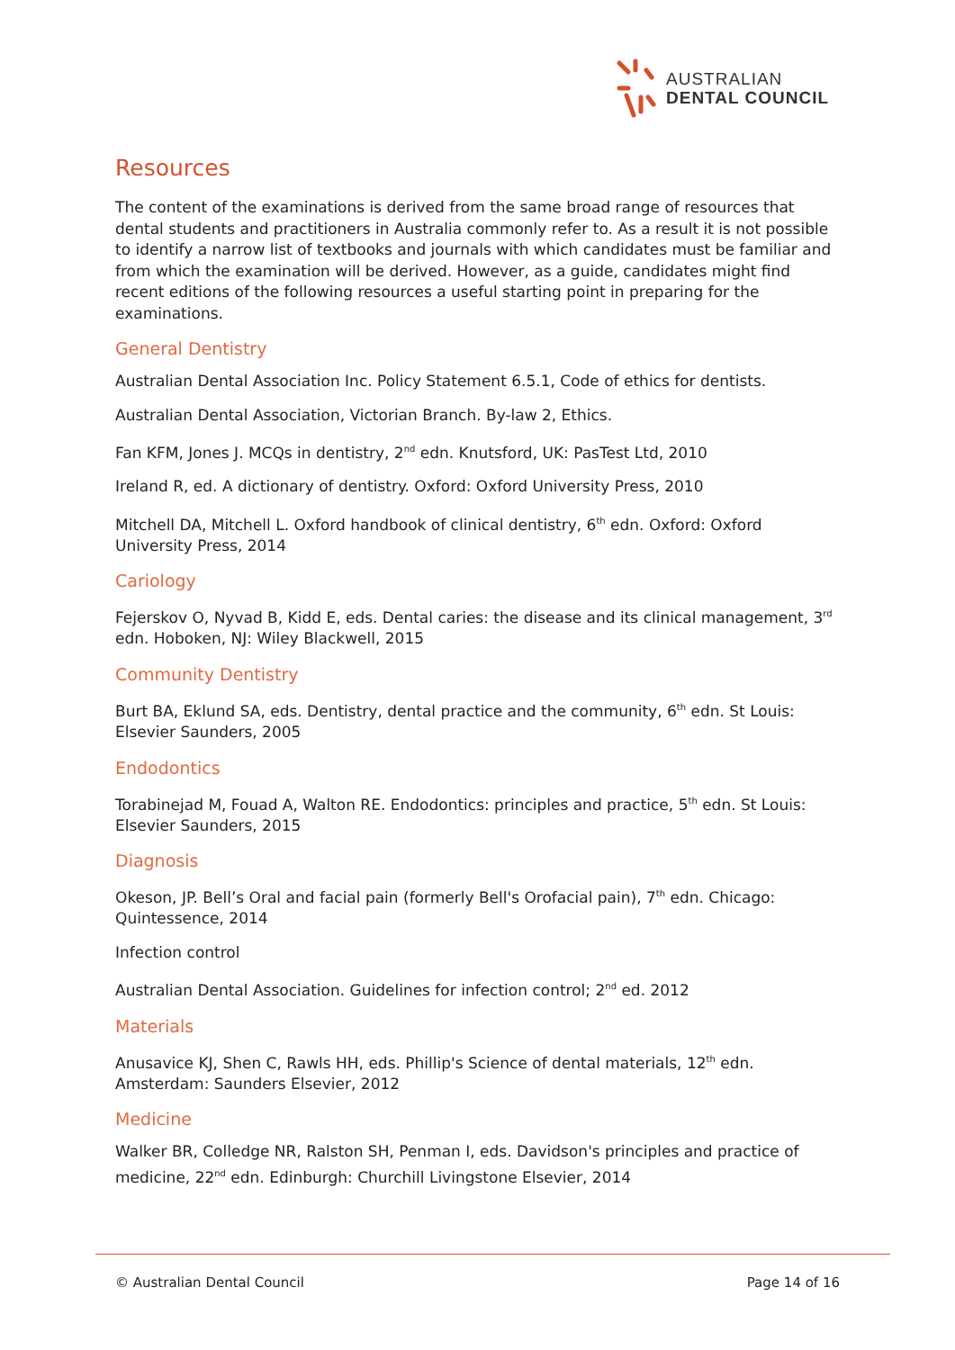AUSTRALIAN
DENTAL COUNCIL
Resources
The content of the examinations is derived from the same broad range of resources that dental students and practitioners in Australia commonly refer to. As a result it is not possible to identify a narrow list of textbooks and journals with which candidates must be familiar and from which the examination will be derived. However, as a guide, candidates might find recent editions of the following resources a useful starting point in preparing for the examinations.
General Dentistry
Australian Dental Association Inc. Policy Statement 6.5.1, Code of ethics for dentists.
Australian Dental Association, Victorian Branch. By-law 2, Ethics.
Fan KFM, Jones J. MCQs in dentistry, 2<sup>nd</sup> edn. Knutsford, UK: PasTest Ltd, 2010
Ireland R, ed. A dictionary of dentistry. Oxford: Oxford University Press, 2010
Mitchell DA, Mitchell L. Oxford handbook of clinical dentistry, 6<sup>th</sup> edn. Oxford: Oxford University Press, 2014
Cariology
Fejerskov O, Nyvad B, Kidd E, eds. Dental caries: the disease and its clinical management, 3<sup>rd</sup> edn. Hoboken, NJ: Wiley Blackwell, 2015
Community Dentistry
Burt BA, Eklund SA, eds. Dentistry, dental practice and the community, 6<sup>th</sup> edn. St Louis: Elsevier Saunders, 2005
Endodontics
Torabinejad M, Fouad A, Walton RE. Endodontics: principles and practice, 5<sup>th</sup> edn. St Louis: Elsevier Saunders, 2015
Diagnosis
Okeson, JP. Bell’s Oral and facial pain (formerly Bell's Orofacial pain), 7<sup>th</sup> edn. Chicago: Quintessence, 2014
Infection control
Australian Dental Association. Guidelines for infection control; 2<sup>nd</sup> ed. 2012
Materials
Anusavice KJ, Shen C, Rawls HH, eds. Phillip's Science of dental materials, 12<sup>th</sup> edn. Amsterdam: Saunders Elsevier, 2012
Medicine
Walker BR, Colledge NR, Ralston SH, Penman I, eds. Davidson's principles and practice of medicine, 22<sup>nd</sup> edn. Edinburgh: Churchill Livingstone Elsevier, 2014
© Australian Dental Council Page 14 of 16